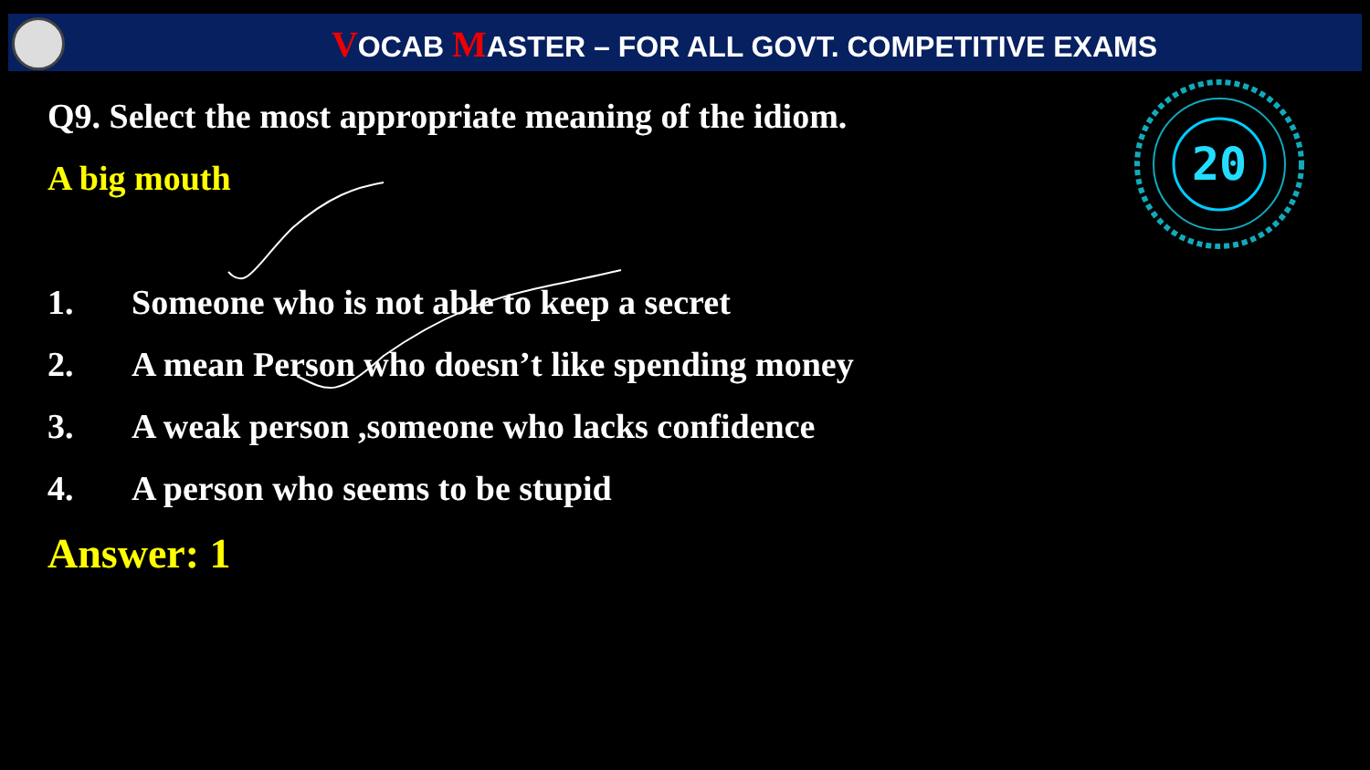VOCAB MASTER – FOR ALL GOVT. COMPETITIVE EXAMS
20
Q9. Select the most appropriate meaning of the idiom.
A big mouth
1. Someone who is not able to keep a secret
2. A mean Person who doesn’t like spending money
3. A weak person ,someone who lacks confidence
4. A person who seems to be stupid
Answer: 1